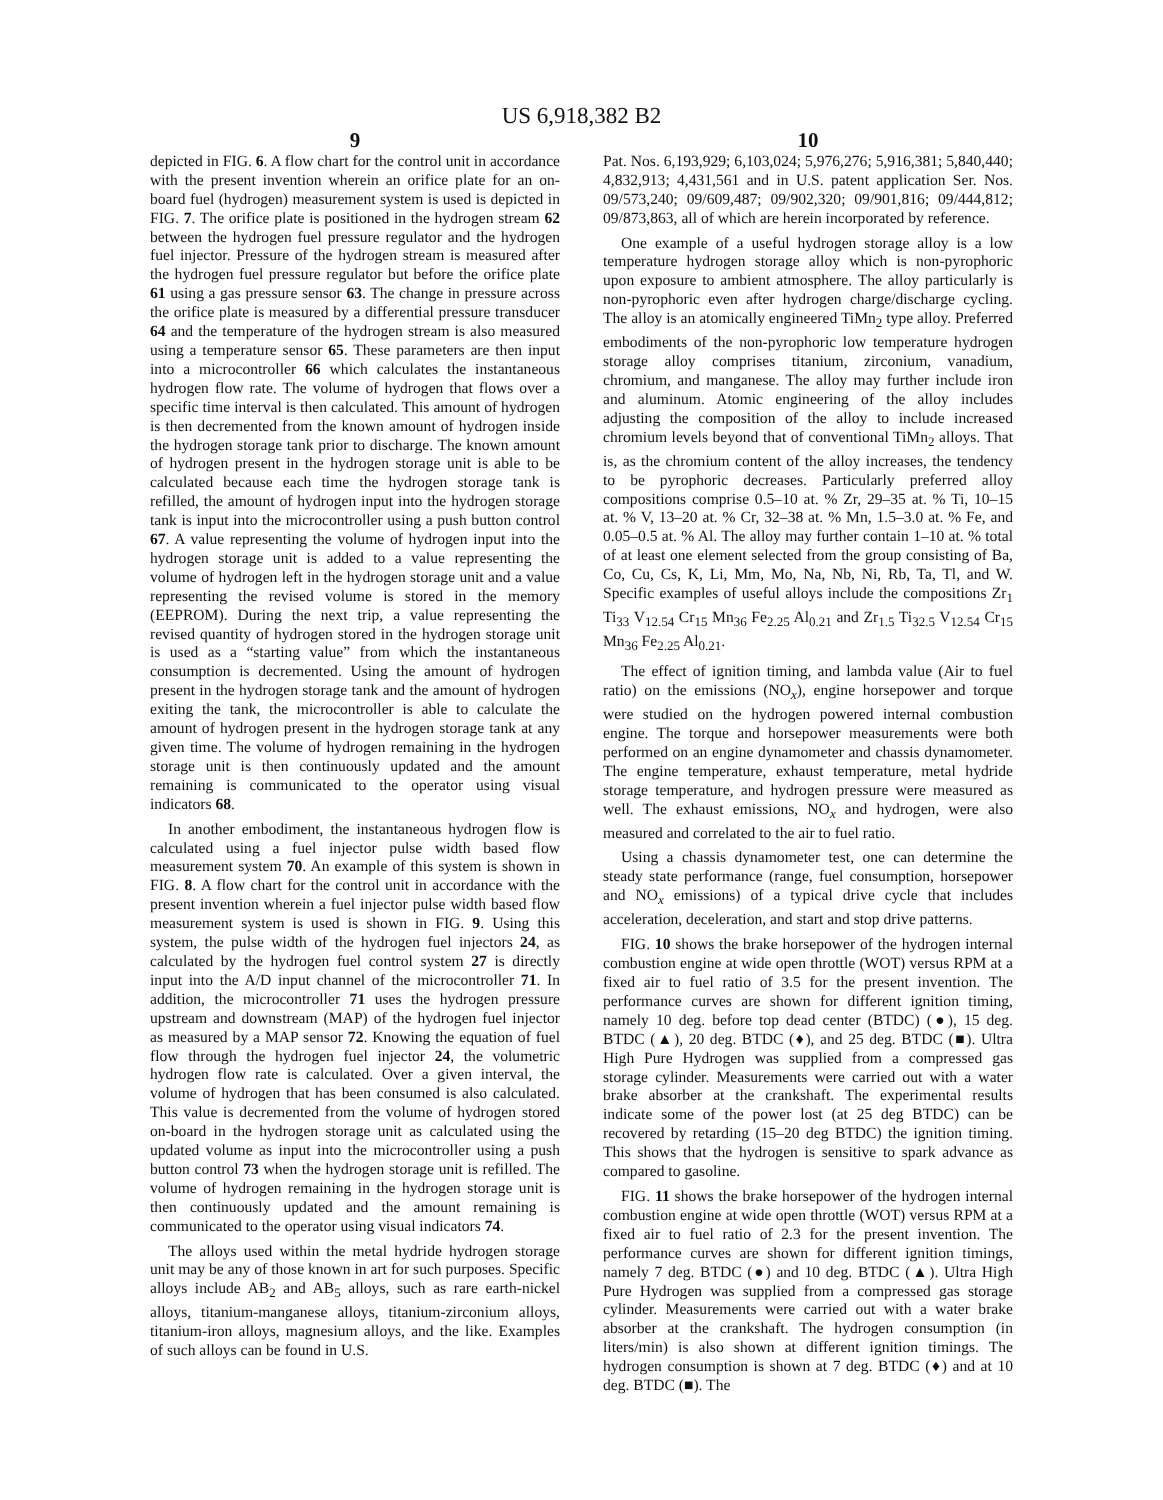US 6,918,382 B2
9
depicted in FIG. 6. A flow chart for the control unit in accordance with the present invention wherein an orifice plate for an on-board fuel (hydrogen) measurement system is used is depicted in FIG. 7. The orifice plate is positioned in the hydrogen stream 62 between the hydrogen fuel pressure regulator and the hydrogen fuel injector. Pressure of the hydrogen stream is measured after the hydrogen fuel pressure regulator but before the orifice plate 61 using a gas pressure sensor 63. The change in pressure across the orifice plate is measured by a differential pressure transducer 64 and the temperature of the hydrogen stream is also measured using a temperature sensor 65. These parameters are then input into a microcontroller 66 which calculates the instantaneous hydrogen flow rate. The volume of hydrogen that flows over a specific time interval is then calculated. This amount of hydrogen is then decremented from the known amount of hydrogen inside the hydrogen storage tank prior to discharge. The known amount of hydrogen present in the hydrogen storage unit is able to be calculated because each time the hydrogen storage tank is refilled, the amount of hydrogen input into the hydrogen storage tank is input into the microcontroller using a push button control 67. A value representing the volume of hydrogen input into the hydrogen storage unit is added to a value representing the volume of hydrogen left in the hydrogen storage unit and a value representing the revised volume is stored in the memory (EEPROM). During the next trip, a value representing the revised quantity of hydrogen stored in the hydrogen storage unit is used as a “starting value” from which the instantaneous consumption is decremented. Using the amount of hydrogen present in the hydrogen storage tank and the amount of hydrogen exiting the tank, the microcontroller is able to calculate the amount of hydrogen present in the hydrogen storage tank at any given time. The volume of hydrogen remaining in the hydrogen storage unit is then continuously updated and the amount remaining is communicated to the operator using visual indicators 68.
In another embodiment, the instantaneous hydrogen flow is calculated using a fuel injector pulse width based flow measurement system 70. An example of this system is shown in FIG. 8. A flow chart for the control unit in accordance with the present invention wherein a fuel injector pulse width based flow measurement system is used is shown in FIG. 9. Using this system, the pulse width of the hydrogen fuel injectors 24, as calculated by the hydrogen fuel control system 27 is directly input into the A/D input channel of the microcontroller 71. In addition, the microcontroller 71 uses the hydrogen pressure upstream and downstream (MAP) of the hydrogen fuel injector as measured by a MAP sensor 72. Knowing the equation of fuel flow through the hydrogen fuel injector 24, the volumetric hydrogen flow rate is calculated. Over a given interval, the volume of hydrogen that has been consumed is also calculated. This value is decremented from the volume of hydrogen stored on-board in the hydrogen storage unit as calculated using the updated volume as input into the microcontroller using a push button control 73 when the hydrogen storage unit is refilled. The volume of hydrogen remaining in the hydrogen storage unit is then continuously updated and the amount remaining is communicated to the operator using visual indicators 74.
The alloys used within the metal hydride hydrogen storage unit may be any of those known in art for such purposes. Specific alloys include AB<sub>2</sub> and AB<sub>5</sub> alloys, such as rare earth-nickel alloys, titanium-manganese alloys, titanium-zirconium alloys, titanium-iron alloys, magnesium alloys, and the like. Examples of such alloys can be found in U.S.
10
Pat. Nos. 6,193,929; 6,103,024; 5,976,276; 5,916,381; 5,840,440; 4,832,913; 4,431,561 and in U.S. patent application Ser. Nos. 09/573,240; 09/609,487; 09/902,320; 09/901,816; 09/444,812; 09/873,863, all of which are herein incorporated by reference.
One example of a useful hydrogen storage alloy is a low temperature hydrogen storage alloy which is non-pyrophoric upon exposure to ambient atmosphere. The alloy particularly is non-pyrophoric even after hydrogen charge/discharge cycling. The alloy is an atomically engineered TiMn<sub>2</sub> type alloy. Preferred embodiments of the non-pyrophoric low temperature hydrogen storage alloy comprises titanium, zirconium, vanadium, chromium, and manganese. The alloy may further include iron and aluminum. Atomic engineering of the alloy includes adjusting the composition of the alloy to include increased chromium levels beyond that of conventional TiMn<sub>2</sub> alloys. That is, as the chromium content of the alloy increases, the tendency to be pyrophoric decreases. Particularly preferred alloy compositions comprise 0.5–10 at. % Zr, 29–35 at. % Ti, 10–15 at. % V, 13–20 at. % Cr, 32–38 at. % Mn, 1.5–3.0 at. % Fe, and 0.05–0.5 at. % Al. The alloy may further contain 1–10 at. % total of at least one element selected from the group consisting of Ba, Co, Cu, Cs, K, Li, Mm, Mo, Na, Nb, Ni, Rb, Ta, Tl, and W. Specific examples of useful alloys include the compositions Zr<sub>1</sub> Ti<sub>33</sub> V<sub>12.54</sub> Cr<sub>15</sub> Mn<sub>36</sub> Fe<sub>2.25</sub> Al<sub>0.21</sub> and Zr<sub>1.5</sub> Ti<sub>32.5</sub> V<sub>12.54</sub> Cr<sub>15</sub> Mn<sub>36</sub> Fe<sub>2.25</sub> Al<sub>0.21</sub>.
The effect of ignition timing, and lambda value (Air to fuel ratio) on the emissions (NO<sub>x</sub>), engine horsepower and torque were studied on the hydrogen powered internal combustion engine. The torque and horsepower measurements were both performed on an engine dynamometer and chassis dynamometer. The engine temperature, exhaust temperature, metal hydride storage temperature, and hydrogen pressure were measured as well. The exhaust emissions, NO<sub>x</sub> and hydrogen, were also measured and correlated to the air to fuel ratio.
Using a chassis dynamometer test, one can determine the steady state performance (range, fuel consumption, horsepower and NO<sub>x</sub> emissions) of a typical drive cycle that includes acceleration, deceleration, and start and stop drive patterns.
FIG. 10 shows the brake horsepower of the hydrogen internal combustion engine at wide open throttle (WOT) versus RPM at a fixed air to fuel ratio of 3.5 for the present invention. The performance curves are shown for different ignition timing, namely 10 deg. before top dead center (BTDC) (●), 15 deg. BTDC (▲), 20 deg. BTDC (♦), and 25 deg. BTDC (■). Ultra High Pure Hydrogen was supplied from a compressed gas storage cylinder. Measurements were carried out with a water brake absorber at the crankshaft. The experimental results indicate some of the power lost (at 25 deg BTDC) can be recovered by retarding (15–20 deg BTDC) the ignition timing. This shows that the hydrogen is sensitive to spark advance as compared to gasoline.
FIG. 11 shows the brake horsepower of the hydrogen internal combustion engine at wide open throttle (WOT) versus RPM at a fixed air to fuel ratio of 2.3 for the present invention. The performance curves are shown for different ignition timings, namely 7 deg. BTDC (●) and 10 deg. BTDC (▲). Ultra High Pure Hydrogen was supplied from a compressed gas storage cylinder. Measurements were carried out with a water brake absorber at the crankshaft. The hydrogen consumption (in liters/min) is also shown at different ignition timings. The hydrogen consumption is shown at 7 deg. BTDC (♦) and at 10 deg. BTDC (■). The